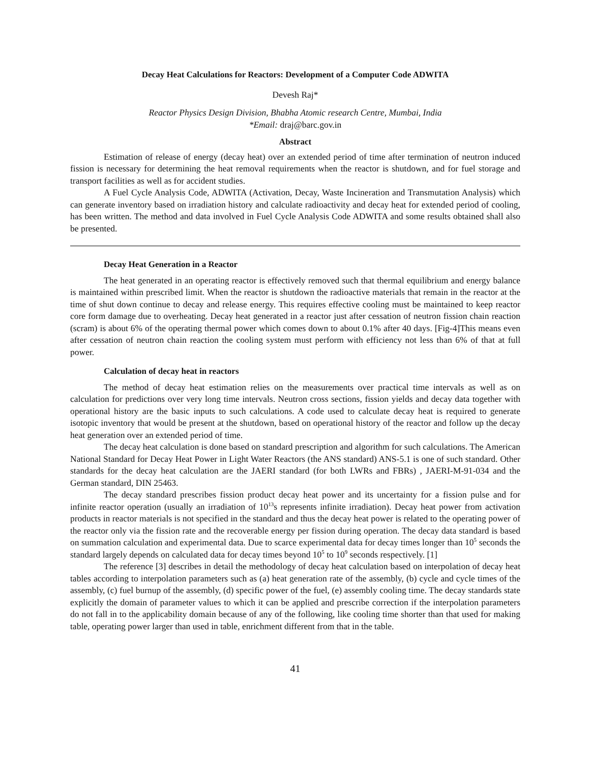Decay Heat Calculations for Reactors: Development of a Computer Code ADWITA
Devesh Raj*
Reactor Physics Design Division, Bhabha Atomic research Centre, Mumbai, India
*Email: draj@barc.gov.in
Abstract
Estimation of release of energy (decay heat) over an extended period of time after termination of neutron induced fission is necessary for determining the heat removal requirements when the reactor is shutdown, and for fuel storage and transport facilities as well as for accident studies.
A Fuel Cycle Analysis Code, ADWITA (Activation, Decay, Waste Incineration and Transmutation Analysis) which can generate inventory based on irradiation history and calculate radioactivity and decay heat for extended period of cooling, has been written. The method and data involved in Fuel Cycle Analysis Code ADWITA and some results obtained shall also be presented.
Decay Heat Generation in a Reactor
The heat generated in an operating reactor is effectively removed such that thermal equilibrium and energy balance is maintained within prescribed limit. When the reactor is shutdown the radioactive materials that remain in the reactor at the time of shut down continue to decay and release energy. This requires effective cooling must be maintained to keep reactor core form damage due to overheating. Decay heat generated in a reactor just after cessation of neutron fission chain reaction (scram) is about 6% of the operating thermal power which comes down to about 0.1% after 40 days. [Fig-4]This means even after cessation of neutron chain reaction the cooling system must perform with efficiency not less than 6% of that at full power.
Calculation of decay heat in reactors
The method of decay heat estimation relies on the measurements over practical time intervals as well as on calculation for predictions over very long time intervals. Neutron cross sections, fission yields and decay data together with operational history are the basic inputs to such calculations. A code used to calculate decay heat is required to generate isotopic inventory that would be present at the shutdown, based on operational history of the reactor and follow up the decay heat generation over an extended period of time.
The decay heat calculation is done based on standard prescription and algorithm for such calculations. The American National Standard for Decay Heat Power in Light Water Reactors (the ANS standard) ANS-5.1 is one of such standard. Other standards for the decay heat calculation are the JAERI standard (for both LWRs and FBRs) , JAERI-M-91-034 and the German standard, DIN 25463.
The decay standard prescribes fission product decay heat power and its uncertainty for a fission pulse and for infinite reactor operation (usually an irradiation of 10<sup>13</sup>s represents infinite irradiation). Decay heat power from activation products in reactor materials is not specified in the standard and thus the decay heat power is related to the operating power of the reactor only via the fission rate and the recoverable energy per fission during operation. The decay data standard is based on summation calculation and experimental data. Due to scarce experimental data for decay times longer than 10<sup>5</sup> seconds the standard largely depends on calculated data for decay times beyond 10<sup>5</sup> to 10<sup>9</sup> seconds respectively. [1]
The reference [3] describes in detail the methodology of decay heat calculation based on interpolation of decay heat tables according to interpolation parameters such as (a) heat generation rate of the assembly, (b) cycle and cycle times of the assembly, (c) fuel burnup of the assembly, (d) specific power of the fuel, (e) assembly cooling time. The decay standards state explicitly the domain of parameter values to which it can be applied and prescribe correction if the interpolation parameters do not fall in to the applicability domain because of any of the following, like cooling time shorter than that used for making table, operating power larger than used in table, enrichment different from that in the table.
41